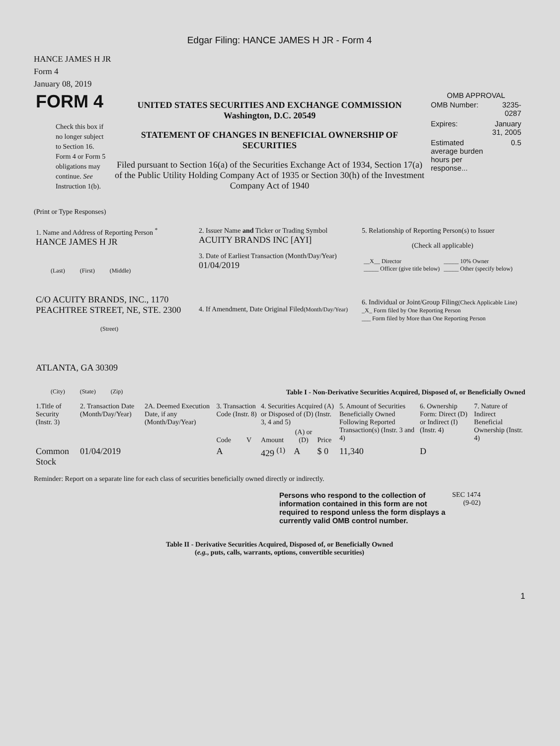Edgar Filing: HANCE JAMES H JR - Form 4
HANCE JAMES H JR
Form 4
January 08, 2019
| FORM 4 Check this box if no longer subject to Section 16. Form 4 or Form 5 obligations may continue. See Instruction 1(b). | UNITED STATES SECURITIES AND EXCHANGE COMMISSION Washington, D.C. 20549 STATEMENT OF CHANGES IN BENEFICIAL OWNERSHIP OF SECURITIES Filed pursuant to Section 16(a) of the Securities Exchange Act of 1934, Section 17(a) of the Public Utility Holding Company Act of 1935 or Section 30(h) of the Investment Company Act of 1940 | OMB APPROVAL / OMB Number: / 3235-0287 / / Expires: / January 31, 2005 / / Estimated average burden hours per response... / 0.5 / |
(Print or Type Responses)
| 1. Name and Address of Reporting Person <sup>*</sup> HANCE JAMES H JR (Last) (First) (Middle) C/O ACUITY BRANDS, INC., 1170 PEACHTREE STREET, NE, STE. 2300 (Street) ATLANTA, GA 30309 (City) (State) (Zip) | 2. Issuer Name and Ticker or Trading Symbol ACUITY BRANDS INC [AYI] 3. Date of Earliest Transaction (Month/Day/Year) 01/04/2019 4. If Amendment, Date Original Filed (Month/Day/Year) | 5. Relationship of Reporting Person(s) to Issuer (Check all applicable) / __X__ Director _____ Officer (give title below) / _____ 10% Owner _____ Other (specify below) / 6. Individual or Joint/Group Filing (Check Applicable Line) _X_ Form filed by One Reporting Person ___ Form filed by More than One Reporting Person |
Table I - Non-Derivative Securities Acquired, Disposed of, or Beneficially Owned
| 1.Title of Security (Instr. 3) | 2. Transaction Date (Month/Day/Year) | 2A. Deemed Execution Date, if any (Month/Day/Year) | 3. Transaction Code (Instr. 8) | | 4. Securities Acquired (A) or Disposed of (D) (Instr. 3, 4 and 5) | | | 5. Amount of Securities Beneficially Owned Following Reported Transaction(s) (Instr. 3 and 4) | 6. Ownership Form: Direct (D) or Indirect (I) (Instr. 4) | 7. Nature of Indirect Beneficial Ownership (Instr. 4) |
| --- | --- | --- | --- | --- | --- | --- | --- | --- | --- | --- |
| | | | Code | V | Amount | (A) or (D) | Price | | | |
| Common Stock | 01/04/2019 | | A | | 429 <sup>(1)</sup> | A | $ 0 | 11,340 | D | |
Reminder: Report on a separate line for each class of securities beneficially owned directly or indirectly.
| Persons who respond to the collection of information contained in this form are not required to respond unless the form displays a currently valid OMB control number. | SEC 1474 (9-02) |
Table II - Derivative Securities Acquired, Disposed of, or Beneficially Owned
(e.g., puts, calls, warrants, options, convertible securities)
1